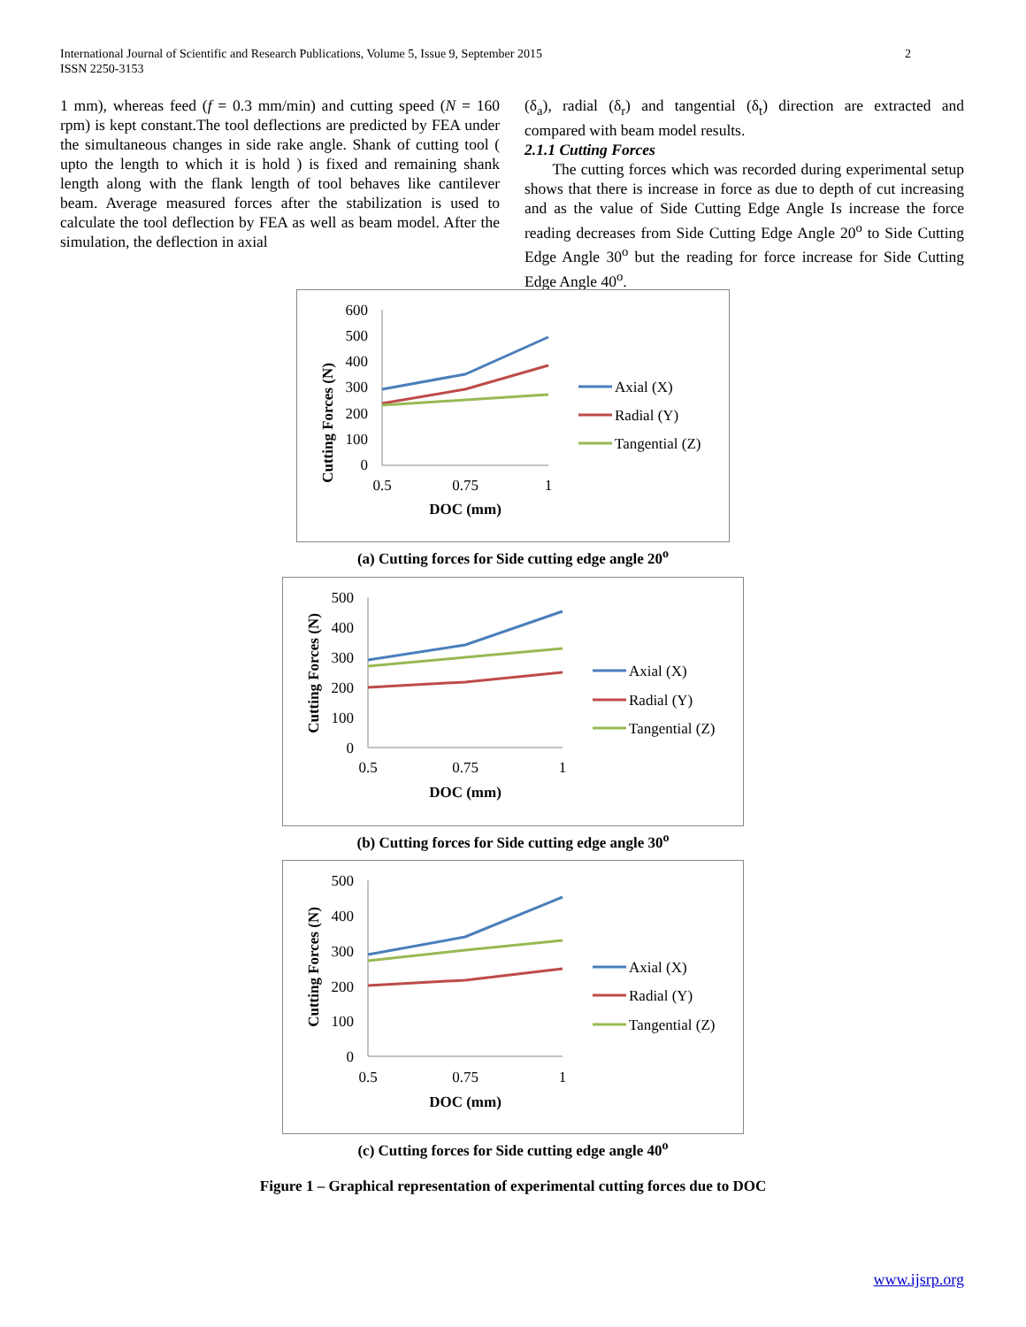2 International Journal of Scientific and Research Publications, Volume 5, Issue 9, September 2015
ISSN 2250-3153
1 mm), whereas feed (f = 0.3 mm/min) and cutting speed (N = 160 rpm) is kept constant.The tool deflections are predicted by FEA under the simultaneous changes in side rake angle. Shank of cutting tool ( upto the length to which it is hold ) is fixed and remaining shank length along with the flank length of tool behaves like cantilever beam. Average measured forces after the stabilization is used to calculate the tool deflection by FEA as well as beam model. After the simulation, the deflection in axial
(δ<sub>a</sub>), radial (δ<sub>r</sub>) and tangential (δ<sub>t</sub>) direction are extracted and compared with beam model results.
2.1.1 Cutting Forces
The cutting forces which was recorded during experimental setup shows that there is increase in force as due to depth of cut increasing and as the value of Side Cutting Edge Angle Is increase the force reading decreases from Side Cutting Edge Angle 20<sup>o</sup> to Side Cutting Edge Angle 30<sup>o</sup> but the reading for force increase for Side Cutting Edge Angle 40<sup>o</sup>.
Cutting Forces (N)
600
500
400
300
200
100
0
0.5
0.75
1
DOC (mm)
Axial (X)
Radial (Y)
Tangential (Z)
(a) Cutting forces for Side cutting edge angle 20<sup>o</sup>
Cutting Forces (N)
500
400
300
200
100
0
0.5
0.75
1
DOC (mm)
Axial (X)
Radial (Y)
Tangential (Z)
(b) Cutting forces for Side cutting edge angle 30<sup>o</sup>
Cutting Forces (N)
500
400
300
200
100
0
0.5
0.75
1
DOC (mm)
Axial (X)
Radial (Y)
Tangential (Z)
(c) Cutting forces for Side cutting edge angle 40<sup>o</sup>
Figure 1 – Graphical representation of experimental cutting forces due to DOC
www.ijsrp.org